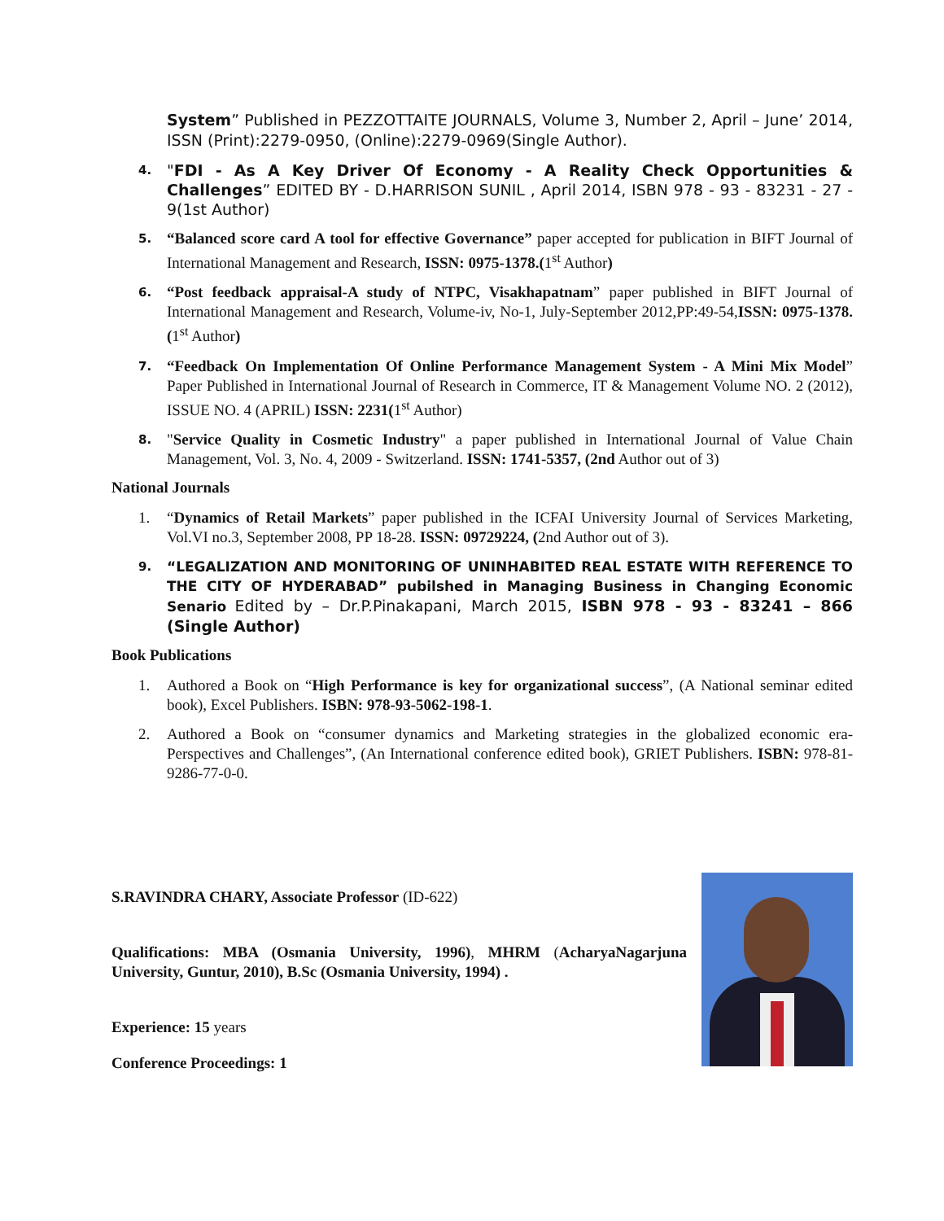System” Published in PEZZOTTAITE JOURNALS, Volume 3, Number 2, April – June’ 2014, ISSN (Print):2279-0950, (Online):2279-0969(Single Author).
4. "FDI - As A Key Driver Of Economy - A Reality Check Opportunities & Challenges” EDITED BY - D.HARRISON SUNIL , April 2014, ISBN 978 - 93 - 83231 - 27 - 9(1st Author)
5. “Balanced score card A tool for effective Governance” paper accepted for publication in BIFT Journal of International Management and Research, ISSN: 0975-1378.(1<sup>st</sup> Author)
6. “Post feedback appraisal-A study of NTPC, Visakhapatnam” paper published in BIFT Journal of International Management and Research, Volume-iv, No-1, July-September 2012,PP:49-54,ISSN: 0975-1378.(1<sup>st</sup> Author)
7. “Feedback On Implementation Of Online Performance Management System - A Mini Mix Model” Paper Published in International Journal of Research in Commerce, IT & Management Volume NO. 2 (2012), ISSUE NO. 4 (APRIL) ISSN: 2231(1<sup>st</sup> Author)
8. "Service Quality in Cosmetic Industry" a paper published in International Journal of Value Chain Management, Vol. 3, No. 4, 2009 - Switzerland. ISSN: 1741-5357, (2nd Author out of 3)
National Journals
1. “Dynamics of Retail Markets” paper published in the ICFAI University Journal of Services Marketing, Vol.VI no.3, September 2008, PP 18-28. ISSN: 09729224, (2nd Author out of 3).
9. “LEGALIZATION AND MONITORING OF UNINHABITED REAL ESTATE WITH REFERENCE TO THE CITY OF HYDERABAD” pubilshed in Managing Business in Changing Economic Senario Edited by – Dr.P.Pinakapani, March 2015, ISBN 978 - 93 - 83241 – 866 (Single Author)
Book Publications
1. Authored a Book on “High Performance is key for organizational success”, (A National seminar edited book), Excel Publishers. ISBN: 978-93-5062-198-1.
2. Authored a Book on “consumer dynamics and Marketing strategies in the globalized economic era-Perspectives and Challenges”, (An International conference edited book), GRIET Publishers. ISBN: 978-81-9286-77-0-0.
S.RAVINDRA CHARY, Associate Professor (ID-622)
Qualifications: MBA (Osmania University, 1996), MHRM (AcharyaNagarjuna University, Guntur, 2010), B.Sc (Osmania University, 1994) .
Experience: 15 years
Conference Proceedings: 1